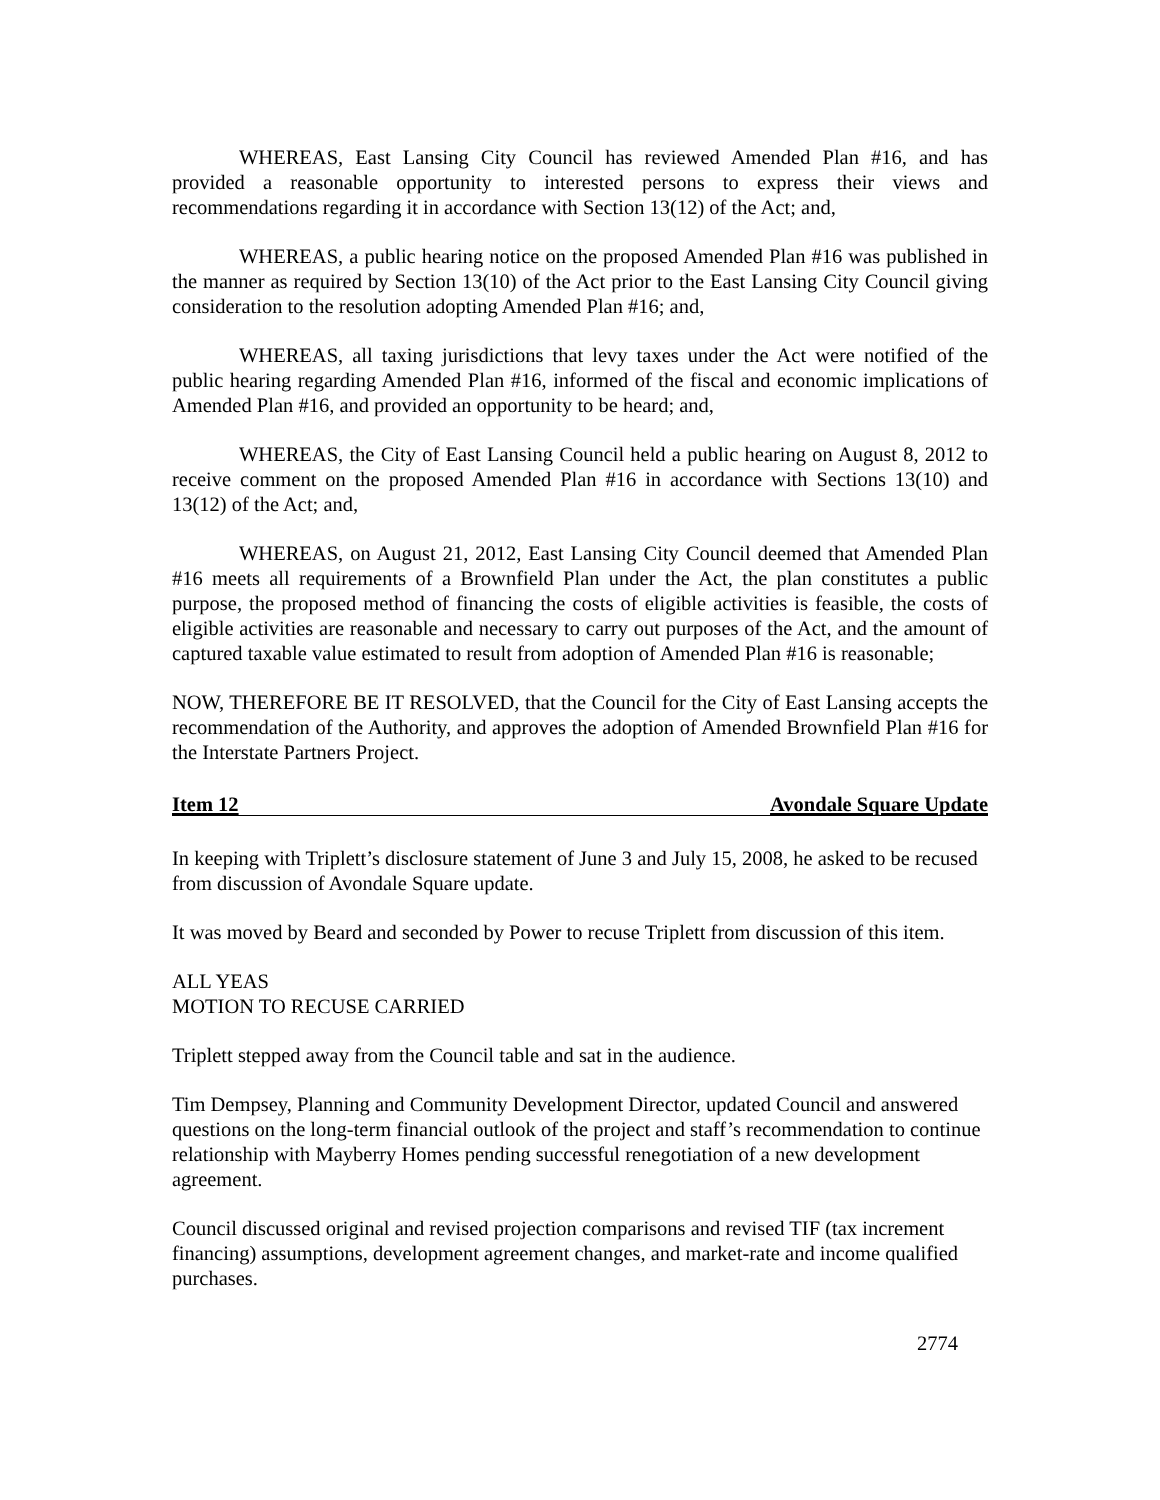WHEREAS, East Lansing City Council has reviewed Amended Plan #16, and has provided a reasonable opportunity to interested persons to express their views and recommendations regarding it in accordance with Section 13(12) of the Act; and,
WHEREAS, a public hearing notice on the proposed Amended Plan #16 was published in the manner as required by Section 13(10) of the Act prior to the East Lansing City Council giving consideration to the resolution adopting Amended Plan #16; and,
WHEREAS, all taxing jurisdictions that levy taxes under the Act were notified of the public hearing regarding Amended Plan #16, informed of the fiscal and economic implications of Amended Plan #16, and provided an opportunity to be heard; and,
WHEREAS, the City of East Lansing Council held a public hearing on August 8, 2012 to receive comment on the proposed Amended Plan #16 in accordance with Sections 13(10) and 13(12) of the Act; and,
WHEREAS, on August 21, 2012, East Lansing City Council deemed that Amended Plan #16 meets all requirements of a Brownfield Plan under the Act, the plan constitutes a public purpose, the proposed method of financing the costs of eligible activities is feasible, the costs of eligible activities are reasonable and necessary to carry out purposes of the Act, and the amount of captured taxable value estimated to result from adoption of Amended Plan #16 is reasonable;
NOW, THEREFORE BE IT RESOLVED, that the Council for the City of East Lansing accepts the recommendation of the Authority, and approves the adoption of Amended Brownfield Plan #16 for the Interstate Partners Project.
Item 12 Avondale Square Update
In keeping with Triplett’s disclosure statement of June 3 and July 15, 2008, he asked to be recused from discussion of Avondale Square update.
It was moved by Beard and seconded by Power to recuse Triplett from discussion of this item.
ALL YEAS
MOTION TO RECUSE CARRIED
Triplett stepped away from the Council table and sat in the audience.
Tim Dempsey, Planning and Community Development Director, updated Council and answered questions on the long-term financial outlook of the project and staff’s recommendation to continue relationship with Mayberry Homes pending successful renegotiation of a new development agreement.
Council discussed original and revised projection comparisons and revised TIF (tax increment financing) assumptions, development agreement changes, and market-rate and income qualified purchases.
2774